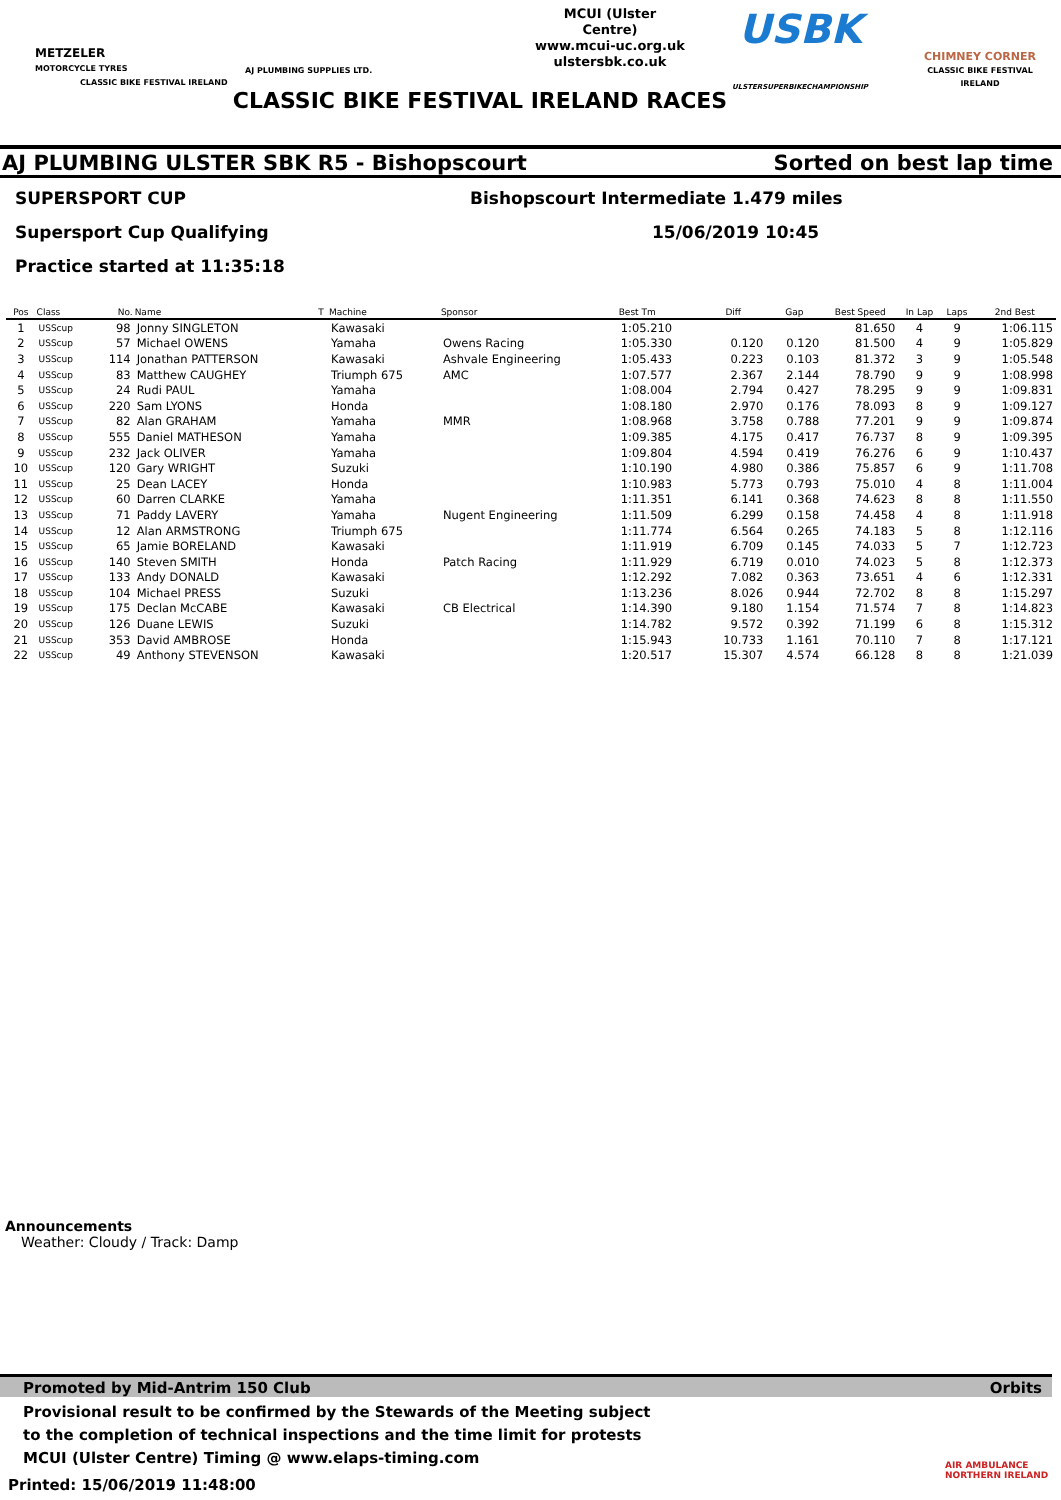METZELER
MOTORCYCLE TYRES
CLASSIC BIKE FESTIVAL IRELAND
AJ PLUMBING SUPPLIES LTD.
MCUI (Ulster Centre)
www.mcui-uc.org.uk
ulstersbk.co.uk
USBK
ULSTERSUPERBIKECHAMPIONSHIP
CHIMNEY CORNER
CLASSIC BIKE FESTIVAL IRELAND
CLASSIC BIKE FESTIVAL IRELAND RACES
AJ PLUMBING ULSTER SBK R5 - Bishopscourt Sorted on best lap time
SUPERSPORT CUP Bishopscourt Intermediate 1.479 miles
Supersport Cup Qualifying 15/06/2019 10:45
Practice started at 11:35:18
| Pos | Class | No. | Name | T | Machine | Sponsor | Best Tm | Diff | Gap | Best Speed | In Lap | Laps | 2nd Best |
| --- | --- | --- | --- | --- | --- | --- | --- | --- | --- | --- | --- | --- | --- |
| 1 | USScup | 98 | Jonny SINGLETON | | Kawasaki | | 1:05.210 | | | 81.650 | 4 | 9 | 1:06.115 |
| 2 | USScup | 57 | Michael OWENS | | Yamaha | Owens Racing | 1:05.330 | 0.120 | 0.120 | 81.500 | 4 | 9 | 1:05.829 |
| 3 | USScup | 114 | Jonathan PATTERSON | | Kawasaki | Ashvale Engineering | 1:05.433 | 0.223 | 0.103 | 81.372 | 3 | 9 | 1:05.548 |
| 4 | USScup | 83 | Matthew CAUGHEY | | Triumph 675 | AMC | 1:07.577 | 2.367 | 2.144 | 78.790 | 9 | 9 | 1:08.998 |
| 5 | USScup | 24 | Rudi PAUL | | Yamaha | | 1:08.004 | 2.794 | 0.427 | 78.295 | 9 | 9 | 1:09.831 |
| 6 | USScup | 220 | Sam LYONS | | Honda | | 1:08.180 | 2.970 | 0.176 | 78.093 | 8 | 9 | 1:09.127 |
| 7 | USScup | 82 | Alan GRAHAM | | Yamaha | MMR | 1:08.968 | 3.758 | 0.788 | 77.201 | 9 | 9 | 1:09.874 |
| 8 | USScup | 555 | Daniel MATHESON | | Yamaha | | 1:09.385 | 4.175 | 0.417 | 76.737 | 8 | 9 | 1:09.395 |
| 9 | USScup | 232 | Jack OLIVER | | Yamaha | | 1:09.804 | 4.594 | 0.419 | 76.276 | 6 | 9 | 1:10.437 |
| 10 | USScup | 120 | Gary WRIGHT | | Suzuki | | 1:10.190 | 4.980 | 0.386 | 75.857 | 6 | 9 | 1:11.708 |
| 11 | USScup | 25 | Dean LACEY | | Honda | | 1:10.983 | 5.773 | 0.793 | 75.010 | 4 | 8 | 1:11.004 |
| 12 | USScup | 60 | Darren CLARKE | | Yamaha | | 1:11.351 | 6.141 | 0.368 | 74.623 | 8 | 8 | 1:11.550 |
| 13 | USScup | 71 | Paddy LAVERY | | Yamaha | Nugent Engineering | 1:11.509 | 6.299 | 0.158 | 74.458 | 4 | 8 | 1:11.918 |
| 14 | USScup | 12 | Alan ARMSTRONG | | Triumph 675 | | 1:11.774 | 6.564 | 0.265 | 74.183 | 5 | 8 | 1:12.116 |
| 15 | USScup | 65 | Jamie BORELAND | | Kawasaki | | 1:11.919 | 6.709 | 0.145 | 74.033 | 5 | 7 | 1:12.723 |
| 16 | USScup | 140 | Steven SMITH | | Honda | Patch Racing | 1:11.929 | 6.719 | 0.010 | 74.023 | 5 | 8 | 1:12.373 |
| 17 | USScup | 133 | Andy DONALD | | Kawasaki | | 1:12.292 | 7.082 | 0.363 | 73.651 | 4 | 6 | 1:12.331 |
| 18 | USScup | 104 | Michael PRESS | | Suzuki | | 1:13.236 | 8.026 | 0.944 | 72.702 | 8 | 8 | 1:15.297 |
| 19 | USScup | 175 | Declan McCABE | | Kawasaki | CB Electrical | 1:14.390 | 9.180 | 1.154 | 71.574 | 7 | 8 | 1:14.823 |
| 20 | USScup | 126 | Duane LEWIS | | Suzuki | | 1:14.782 | 9.572 | 0.392 | 71.199 | 6 | 8 | 1:15.312 |
| 21 | USScup | 353 | David AMBROSE | | Honda | | 1:15.943 | 10.733 | 1.161 | 70.110 | 7 | 8 | 1:17.121 |
| 22 | USScup | 49 | Anthony STEVENSON | | Kawasaki | | 1:20.517 | 15.307 | 4.574 | 66.128 | 8 | 8 | 1:21.039 |
Announcements
Weather: Cloudy / Track: Damp
Promoted by Mid-Antrim 150 Club Orbits
Provisional result to be confirmed by the Stewards of the Meeting subject
to the completion of technical inspections and the time limit for protests
MCUI (Ulster Centre) Timing @ www.elaps-timing.com
Printed: 15/06/2019 11:48:00
AIR AMBULANCE
NORTHERN IRELAND